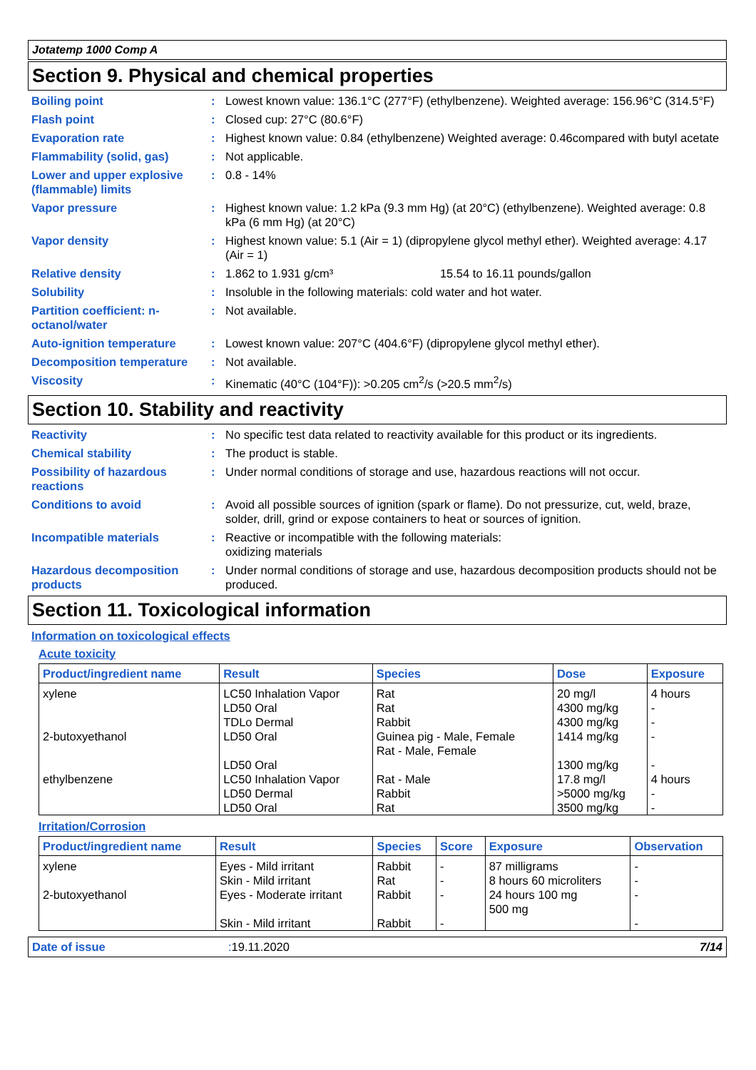Jotatemp 1000 Comp A
Section 9. Physical and chemical properties
Boiling point : Lowest known value: 136.1°C (277°F) (ethylbenzene). Weighted average: 156.96°C (314.5°F)
Flash point : Closed cup: 27°C (80.6°F)
Evaporation rate : Highest known value: 0.84 (ethylbenzene) Weighted average: 0.46compared with butyl acetate
Flammability (solid, gas) : Not applicable.
Lower and upper explosive (flammable) limits
: 0.8 - 14%
Vapor pressure : Highest known value: 1.2 kPa (9.3 mm Hg) (at 20°C) (ethylbenzene). Weighted average: 0.8 kPa (6 mm Hg) (at 20°C)
Vapor density : Highest known value: 5.1 (Air = 1) (dipropylene glycol methyl ether). Weighted average: 4.17 (Air = 1)
Relative density : 1.862 to 1.931 g/cm³ 15.54 to 16.11 pounds/gallon
Solubility : Insoluble in the following materials: cold water and hot water.
Partition coefficient: n-octanol/water
: Not available.
Auto-ignition temperature : Lowest known value: 207°C (404.6°F) (dipropylene glycol methyl ether).
Decomposition temperature : Not available.
Viscosity : Kinematic (40°C (104°F)): >0.205 cm<sup>2</sup>/s (>20.5 mm<sup>2</sup>/s)
Section 10. Stability and reactivity
Reactivity : No specific test data related to reactivity available for this product or its ingredients.
Chemical stability : The product is stable.
Possibility of hazardous reactions
: Under normal conditions of storage and use, hazardous reactions will not occur.
Conditions to avoid : Avoid all possible sources of ignition (spark or flame). Do not pressurize, cut, weld, braze, solder, drill, grind or expose containers to heat or sources of ignition.
Incompatible materials : Reactive or incompatible with the following materials:
oxidizing materials
Hazardous decomposition products
: Under normal conditions of storage and use, hazardous decomposition products should not be produced.
Section 11. Toxicological information
Information on toxicological effects
Acute toxicity
| Product/ingredient name | Result | Species | Dose | Exposure |
| --- | --- | --- | --- | --- |
| xylene | LC50 Inhalation Vapor LD50 Oral TDLo Dermal | Rat Rat Rabbit | 20 mg/l 4300 mg/kg 4300 mg/kg | 4 hours - - |
| 2-butoxyethanol | LD50 Oral LD50 Oral | Guinea pig - Male, Female Rat - Male, Female | 1414 mg/kg 1300 mg/kg | - - |
| ethylbenzene | LC50 Inhalation Vapor LD50 Dermal LD50 Oral | Rat - Male Rabbit Rat | 17.8 mg/l >5000 mg/kg 3500 mg/kg | 4 hours - - |
Irritation/Corrosion
| Product/ingredient name | Result | Species | Score | Exposure | Observation |
| --- | --- | --- | --- | --- | --- |
| xylene | Eyes - Mild irritant Skin - Mild irritant | Rabbit Rat | - - | 87 milligrams 8 hours 60 microliters | - - |
| 2-butoxyethanol | Eyes - Moderate irritant Skin - Mild irritant | Rabbit Rabbit | - - | 24 hours 100 mg 500 mg | - - |
Date of issue : 19.11.2020 7/14